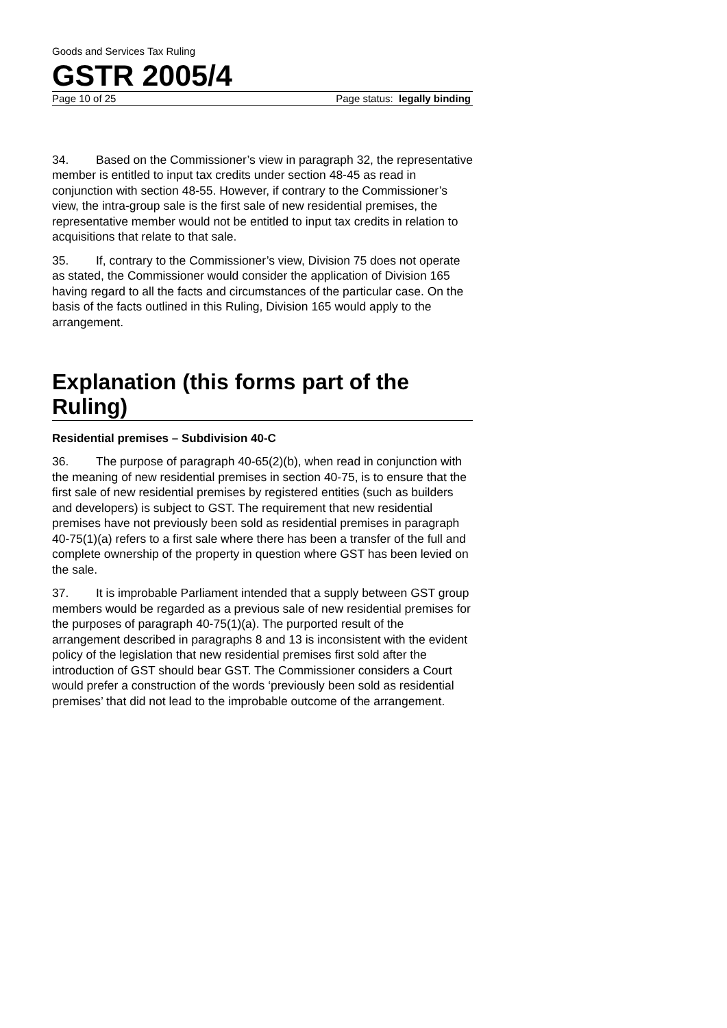Goods and Services Tax Ruling
GSTR 2005/4
Page 10 of 25 Page status: legally binding
34. Based on the Commissioner’s view in paragraph 32, the representative member is entitled to input tax credits under section 48-45 as read in conjunction with section 48-55. However, if contrary to the Commissioner’s view, the intra-group sale is the first sale of new residential premises, the representative member would not be entitled to input tax credits in relation to acquisitions that relate to that sale.
35. If, contrary to the Commissioner’s view, Division 75 does not operate as stated, the Commissioner would consider the application of Division 165 having regard to all the facts and circumstances of the particular case. On the basis of the facts outlined in this Ruling, Division 165 would apply to the arrangement.
Explanation (this forms part of the Ruling)
Residential premises – Subdivision 40-C
36. The purpose of paragraph 40-65(2)(b), when read in conjunction with the meaning of new residential premises in section 40-75, is to ensure that the first sale of new residential premises by registered entities (such as builders and developers) is subject to GST. The requirement that new residential premises have not previously been sold as residential premises in paragraph 40-75(1)(a) refers to a first sale where there has been a transfer of the full and complete ownership of the property in question where GST has been levied on the sale.
37. It is improbable Parliament intended that a supply between GST group members would be regarded as a previous sale of new residential premises for the purposes of paragraph 40-75(1)(a). The purported result of the arrangement described in paragraphs 8 and 13 is inconsistent with the evident policy of the legislation that new residential premises first sold after the introduction of GST should bear GST. The Commissioner considers a Court would prefer a construction of the words ‘previously been sold as residential premises’ that did not lead to the improbable outcome of the arrangement.